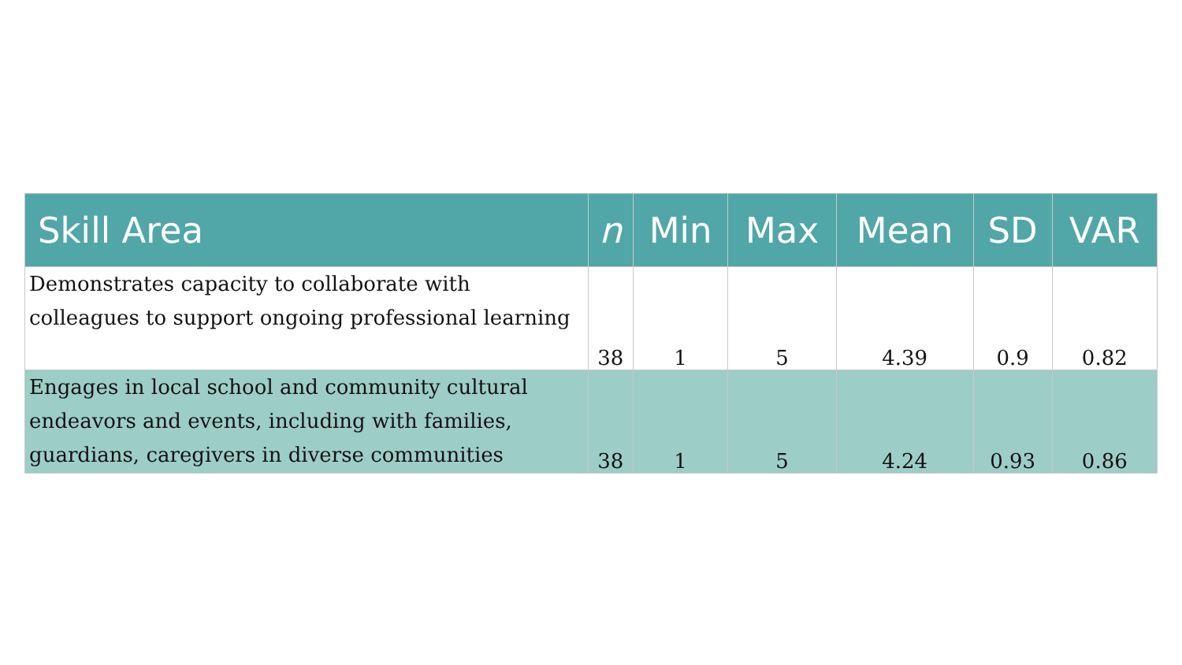| Skill Area | n | Min | Max | Mean | SD | VAR |
| --- | --- | --- | --- | --- | --- | --- |
| Demonstrates capacity to collaborate with colleagues to support ongoing professional learning | 38 | 1 | 5 | 4.39 | 0.9 | 0.82 |
| Engages in local school and community cultural endeavors and events, including with families, guardians, caregivers in diverse communities | 38 | 1 | 5 | 4.24 | 0.93 | 0.86 |